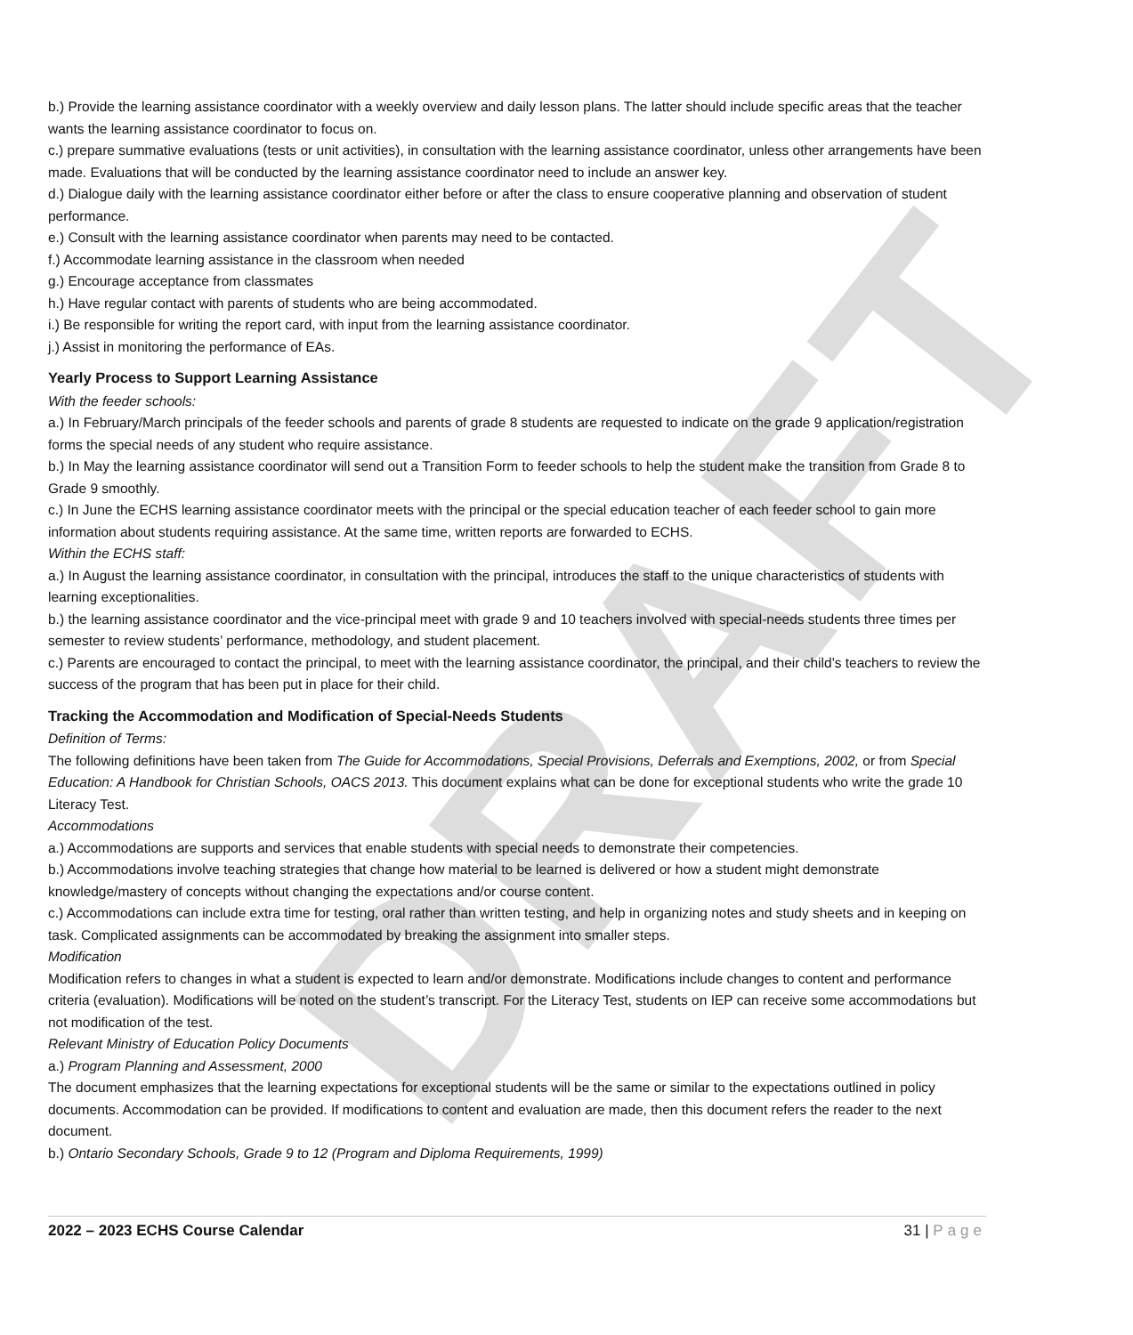DRAFT
b.) Provide the learning assistance coordinator with a weekly overview and daily lesson plans. The latter should include specific areas that the teacher wants the learning assistance coordinator to focus on.
c.) prepare summative evaluations (tests or unit activities), in consultation with the learning assistance coordinator, unless other arrangements have been made. Evaluations that will be conducted by the learning assistance coordinator need to include an answer key.
d.) Dialogue daily with the learning assistance coordinator either before or after the class to ensure cooperative planning and observation of student performance.
e.) Consult with the learning assistance coordinator when parents may need to be contacted.
f.) Accommodate learning assistance in the classroom when needed
g.) Encourage acceptance from classmates
h.) Have regular contact with parents of students who are being accommodated.
i.) Be responsible for writing the report card, with input from the learning assistance coordinator.
j.) Assist in monitoring the performance of EAs.
Yearly Process to Support Learning Assistance
With the feeder schools:
a.) In February/March principals of the feeder schools and parents of grade 8 students are requested to indicate on the grade 9 application/registration forms the special needs of any student who require assistance.
b.) In May the learning assistance coordinator will send out a Transition Form to feeder schools to help the student make the transition from Grade 8 to Grade 9 smoothly.
c.) In June the ECHS learning assistance coordinator meets with the principal or the special education teacher of each feeder school to gain more information about students requiring assistance. At the same time, written reports are forwarded to ECHS.
Within the ECHS staff:
a.) In August the learning assistance coordinator, in consultation with the principal, introduces the staff to the unique characteristics of students with learning exceptionalities.
b.) the learning assistance coordinator and the vice-principal meet with grade 9 and 10 teachers involved with special-needs students three times per semester to review students’ performance, methodology, and student placement.
c.) Parents are encouraged to contact the principal, to meet with the learning assistance coordinator, the principal, and their child’s teachers to review the success of the program that has been put in place for their child.
Tracking the Accommodation and Modification of Special-Needs Students
Definition of Terms:
The following definitions have been taken from The Guide for Accommodations, Special Provisions, Deferrals and Exemptions, 2002, or from Special Education: A Handbook for Christian Schools, OACS 2013. This document explains what can be done for exceptional students who write the grade 10 Literacy Test.
Accommodations
a.) Accommodations are supports and services that enable students with special needs to demonstrate their competencies.
b.) Accommodations involve teaching strategies that change how material to be learned is delivered or how a student might demonstrate knowledge/mastery of concepts without changing the expectations and/or course content.
c.) Accommodations can include extra time for testing, oral rather than written testing, and help in organizing notes and study sheets and in keeping on task. Complicated assignments can be accommodated by breaking the assignment into smaller steps.
Modification
Modification refers to changes in what a student is expected to learn and/or demonstrate. Modifications include changes to content and performance criteria (evaluation). Modifications will be noted on the student’s transcript. For the Literacy Test, students on IEP can receive some accommodations but not modification of the test.
Relevant Ministry of Education Policy Documents
a.) Program Planning and Assessment, 2000
The document emphasizes that the learning expectations for exceptional students will be the same or similar to the expectations outlined in policy documents. Accommodation can be provided. If modifications to content and evaluation are made, then this document refers the reader to the next document.
b.) Ontario Secondary Schools, Grade 9 to 12 (Program and Diploma Requirements, 1999)
2022 – 2023 ECHS Course Calendar 31 | Page